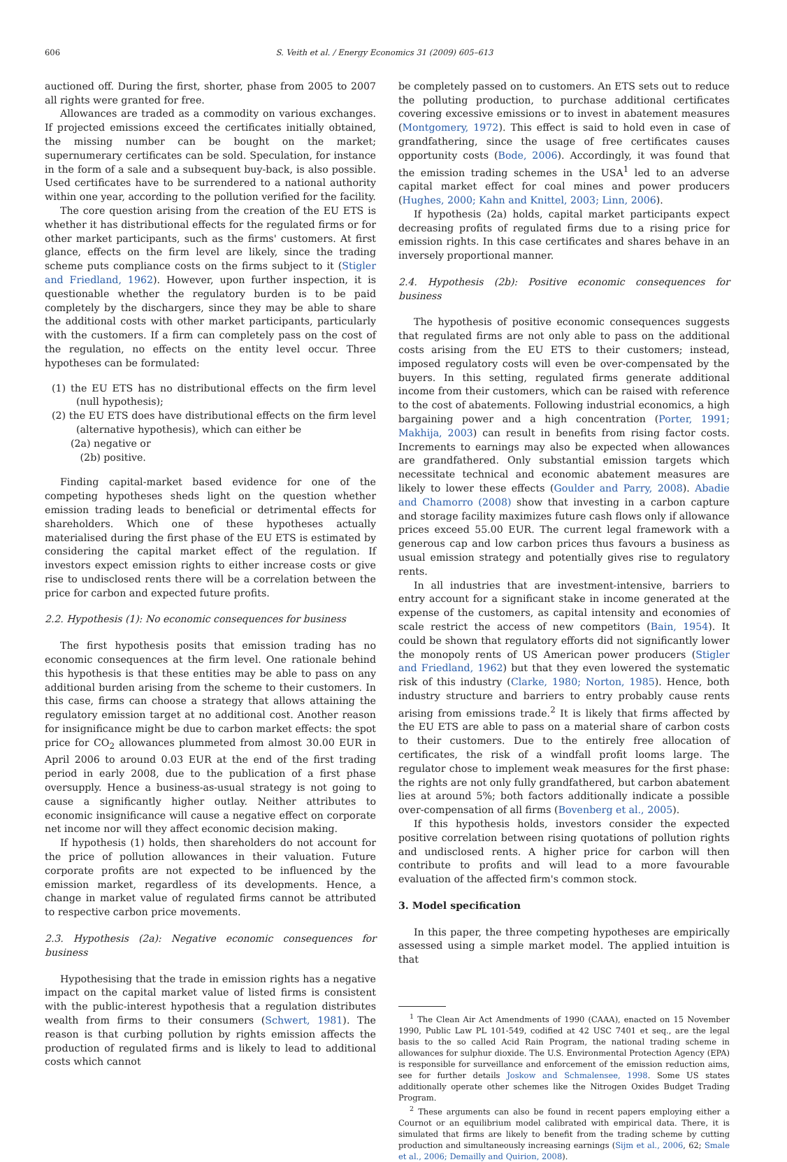606 S. Veith et al. / Energy Economics 31 (2009) 605–613
auctioned off. During the first, shorter, phase from 2005 to 2007 all rights were granted for free.
Allowances are traded as a commodity on various exchanges. If projected emissions exceed the certificates initially obtained, the missing number can be bought on the market; supernumerary certificates can be sold. Speculation, for instance in the form of a sale and a subsequent buy-back, is also possible. Used certificates have to be surrendered to a national authority within one year, according to the pollution verified for the facility.
The core question arising from the creation of the EU ETS is whether it has distributional effects for the regulated firms or for other market participants, such as the firms' customers. At first glance, effects on the firm level are likely, since the trading scheme puts compliance costs on the firms subject to it (Stigler and Friedland, 1962). However, upon further inspection, it is questionable whether the regulatory burden is to be paid completely by the dischargers, since they may be able to share the additional costs with other market participants, particularly with the customers. If a firm can completely pass on the cost of the regulation, no effects on the entity level occur. Three hypotheses can be formulated:
(1) the EU ETS has no distributional effects on the firm level (null hypothesis);
(2) the EU ETS does have distributional effects on the firm level (alternative hypothesis), which can either be
(2a) negative or
(2b) positive.
Finding capital-market based evidence for one of the competing hypotheses sheds light on the question whether emission trading leads to beneficial or detrimental effects for shareholders. Which one of these hypotheses actually materialised during the first phase of the EU ETS is estimated by considering the capital market effect of the regulation. If investors expect emission rights to either increase costs or give rise to undisclosed rents there will be a correlation between the price for carbon and expected future profits.
2.2. Hypothesis (1): No economic consequences for business
The first hypothesis posits that emission trading has no economic consequences at the firm level. One rationale behind this hypothesis is that these entities may be able to pass on any additional burden arising from the scheme to their customers. In this case, firms can choose a strategy that allows attaining the regulatory emission target at no additional cost. Another reason for insignificance might be due to carbon market effects: the spot price for CO<sub>2</sub> allowances plummeted from almost 30.00 EUR in April 2006 to around 0.03 EUR at the end of the first trading period in early 2008, due to the publication of a first phase oversupply. Hence a business-as-usual strategy is not going to cause a significantly higher outlay. Neither attributes to economic insignificance will cause a negative effect on corporate net income nor will they affect economic decision making.
If hypothesis (1) holds, then shareholders do not account for the price of pollution allowances in their valuation. Future corporate profits are not expected to be influenced by the emission market, regardless of its developments. Hence, a change in market value of regulated firms cannot be attributed to respective carbon price movements.
2.3. Hypothesis (2a): Negative economic consequences for business
Hypothesising that the trade in emission rights has a negative impact on the capital market value of listed firms is consistent with the public-interest hypothesis that a regulation distributes wealth from firms to their consumers (Schwert, 1981). The reason is that curbing pollution by rights emission affects the production of regulated firms and is likely to lead to additional costs which cannot
be completely passed on to customers. An ETS sets out to reduce the polluting production, to purchase additional certificates covering excessive emissions or to invest in abatement measures (Montgomery, 1972). This effect is said to hold even in case of grandfathering, since the usage of free certificates causes opportunity costs (Bode, 2006). Accordingly, it was found that the emission trading schemes in the USA<sup>1</sup> led to an adverse capital market effect for coal mines and power producers (Hughes, 2000; Kahn and Knittel, 2003; Linn, 2006).
If hypothesis (2a) holds, capital market participants expect decreasing profits of regulated firms due to a rising price for emission rights. In this case certificates and shares behave in an inversely proportional manner.
2.4. Hypothesis (2b): Positive economic consequences for business
The hypothesis of positive economic consequences suggests that regulated firms are not only able to pass on the additional costs arising from the EU ETS to their customers; instead, imposed regulatory costs will even be over-compensated by the buyers. In this setting, regulated firms generate additional income from their customers, which can be raised with reference to the cost of abatements. Following industrial economics, a high bargaining power and a high concentration (Porter, 1991; Makhija, 2003) can result in benefits from rising factor costs. Increments to earnings may also be expected when allowances are grandfathered. Only substantial emission targets which necessitate technical and economic abatement measures are likely to lower these effects (Goulder and Parry, 2008). Abadie and Chamorro (2008) show that investing in a carbon capture and storage facility maximizes future cash flows only if allowance prices exceed 55.00 EUR. The current legal framework with a generous cap and low carbon prices thus favours a business as usual emission strategy and potentially gives rise to regulatory rents.
In all industries that are investment-intensive, barriers to entry account for a significant stake in income generated at the expense of the customers, as capital intensity and economies of scale restrict the access of new competitors (Bain, 1954). It could be shown that regulatory efforts did not significantly lower the monopoly rents of US American power producers (Stigler and Friedland, 1962) but that they even lowered the systematic risk of this industry (Clarke, 1980; Norton, 1985). Hence, both industry structure and barriers to entry probably cause rents arising from emissions trade.<sup>2</sup> It is likely that firms affected by the EU ETS are able to pass on a material share of carbon costs to their customers. Due to the entirely free allocation of certificates, the risk of a windfall profit looms large. The regulator chose to implement weak measures for the first phase: the rights are not only fully grandfathered, but carbon abatement lies at around 5%; both factors additionally indicate a possible over-compensation of all firms (Bovenberg et al., 2005).
If this hypothesis holds, investors consider the expected positive correlation between rising quotations of pollution rights and undisclosed rents. A higher price for carbon will then contribute to profits and will lead to a more favourable evaluation of the affected firm's common stock.
3. Model specification
In this paper, the three competing hypotheses are empirically assessed using a simple market model. The applied intuition is that
<sup>1</sup> The Clean Air Act Amendments of 1990 (CAAA), enacted on 15 November 1990, Public Law PL 101-549, codified at 42 USC 7401 et seq., are the legal basis to the so called Acid Rain Program, the national trading scheme in allowances for sulphur dioxide. The U.S. Environmental Protection Agency (EPA) is responsible for surveillance and enforcement of the emission reduction aims, see for further details Joskow and Schmalensee, 1998. Some US states additionally operate other schemes like the Nitrogen Oxides Budget Trading Program.
<sup>2</sup> These arguments can also be found in recent papers employing either a Cournot or an equilibrium model calibrated with empirical data. There, it is simulated that firms are likely to benefit from the trading scheme by cutting production and simultaneously increasing earnings (Sijm et al., 2006, 62; Smale et al., 2006; Demailly and Quirion, 2008).